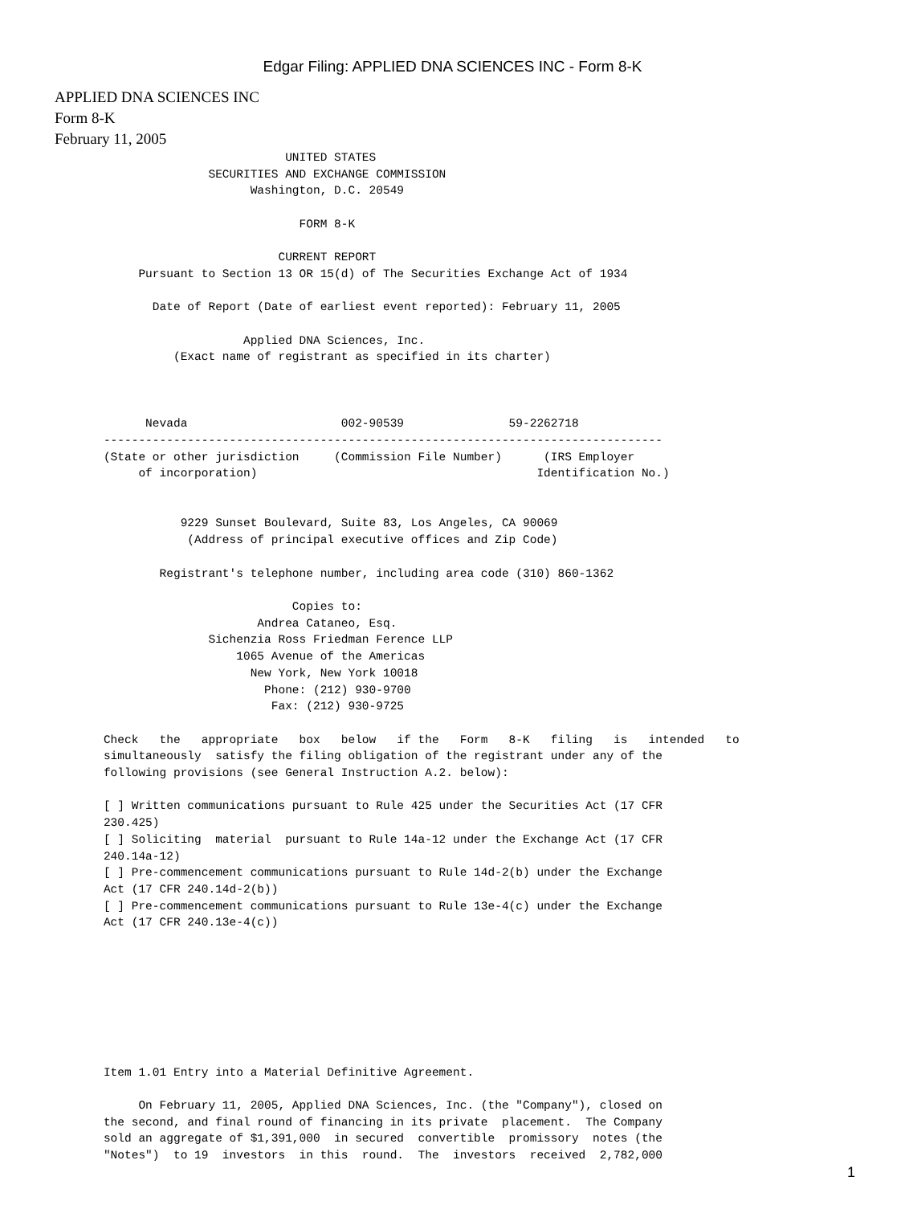Edgar Filing: APPLIED DNA SCIENCES INC - Form 8-K
APPLIED DNA SCIENCES INC
Form 8-K
February 11, 2005
                                 UNITED STATES
                      SECURITIES AND EXCHANGE COMMISSION
                            Washington, D.C. 20549

                                   FORM 8-K

                                CURRENT REPORT
            Pursuant to Section 13 OR 15(d) of The Securities Exchange Act of 1934

              Date of Report (Date of earliest event reported): February 11, 2005

                           Applied DNA Sciences, Inc.
                 (Exact name of registrant as specified in its charter)



             Nevada                      002-90539               59-2262718
       --------------------------------------------------------------------------------
       (State or other jurisdiction     (Commission File Number)      (IRS Employer
            of incorporation)                                        Identification No.)


                  9229 Sunset Boulevard, Suite 83, Los Angeles, CA 90069
                   (Address of principal executive offices and Zip Code)

               Registrant's telephone number, including area code (310) 860-1362

                                  Copies to:
                             Andrea Cataneo, Esq.
                      Sichenzia Ross Friedman Ference LLP
                          1065 Avenue of the Americas
                            New York, New York 10018
                              Phone: (212) 930-9700
                               Fax: (212) 930-9725

       Check   the   appropriate   box   below   if the   Form   8-K   filing   is   intended   to
       simultaneously  satisfy the filing obligation of the registrant under any of the
       following provisions (see General Instruction A.2. below):

       [ ] Written communications pursuant to Rule 425 under the Securities Act (17 CFR
       230.425)
       [ ] Soliciting  material  pursuant to Rule 14a-12 under the Exchange Act (17 CFR
       240.14a-12)
       [ ] Pre-commencement communications pursuant to Rule 14d-2(b) under the Exchange
       Act (17 CFR 240.14d-2(b))
       [ ] Pre-commencement communications pursuant to Rule 13e-4(c) under the Exchange
       Act (17 CFR 240.13e-4(c))








       Item 1.01 Entry into a Material Definitive Agreement.

            On February 11, 2005, Applied DNA Sciences, Inc. (the "Company"), closed on
       the second, and final round of financing in its private  placement.  The Company
       sold an aggregate of $1,391,000  in secured  convertible  promissory  notes (the
       "Notes")  to 19  investors  in this  round.  The  investors  received  2,782,000
1